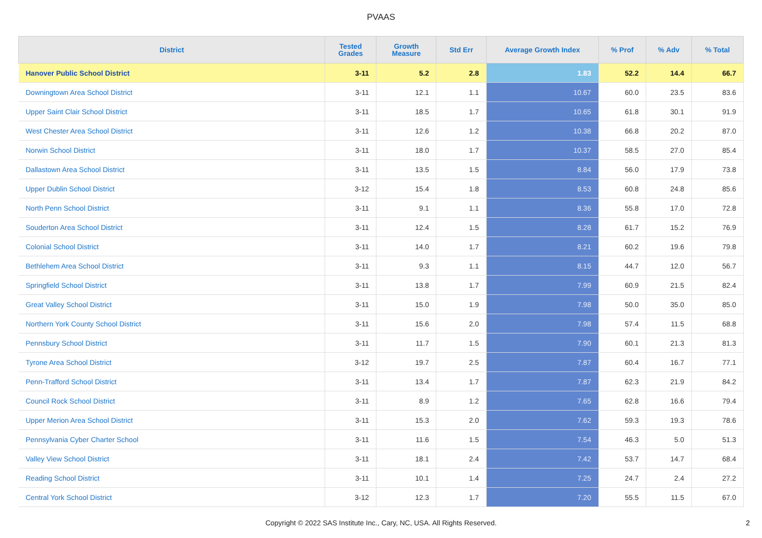PVAAS
| District | Tested Grades | Growth Measure | Std Err | Average Growth Index | % Prof | % Adv | % Total |
| --- | --- | --- | --- | --- | --- | --- | --- |
| Hanover Public School District | 3-11 | 5.2 | 2.8 | 1.83 | 52.2 | 14.4 | 66.7 |
| Downingtown Area School District | 3-11 | 12.1 | 1.1 | 10.67 | 60.0 | 23.5 | 83.6 |
| Upper Saint Clair School District | 3-11 | 18.5 | 1.7 | 10.65 | 61.8 | 30.1 | 91.9 |
| West Chester Area School District | 3-11 | 12.6 | 1.2 | 10.38 | 66.8 | 20.2 | 87.0 |
| Norwin School District | 3-11 | 18.0 | 1.7 | 10.37 | 58.5 | 27.0 | 85.4 |
| Dallastown Area School District | 3-11 | 13.5 | 1.5 | 8.84 | 56.0 | 17.9 | 73.8 |
| Upper Dublin School District | 3-12 | 15.4 | 1.8 | 8.53 | 60.8 | 24.8 | 85.6 |
| North Penn School District | 3-11 | 9.1 | 1.1 | 8.36 | 55.8 | 17.0 | 72.8 |
| Souderton Area School District | 3-11 | 12.4 | 1.5 | 8.28 | 61.7 | 15.2 | 76.9 |
| Colonial School District | 3-11 | 14.0 | 1.7 | 8.21 | 60.2 | 19.6 | 79.8 |
| Bethlehem Area School District | 3-11 | 9.3 | 1.1 | 8.15 | 44.7 | 12.0 | 56.7 |
| Springfield School District | 3-11 | 13.8 | 1.7 | 7.99 | 60.9 | 21.5 | 82.4 |
| Great Valley School District | 3-11 | 15.0 | 1.9 | 7.98 | 50.0 | 35.0 | 85.0 |
| Northern York County School District | 3-11 | 15.6 | 2.0 | 7.98 | 57.4 | 11.5 | 68.8 |
| Pennsbury School District | 3-11 | 11.7 | 1.5 | 7.90 | 60.1 | 21.3 | 81.3 |
| Tyrone Area School District | 3-12 | 19.7 | 2.5 | 7.87 | 60.4 | 16.7 | 77.1 |
| Penn-Trafford School District | 3-11 | 13.4 | 1.7 | 7.87 | 62.3 | 21.9 | 84.2 |
| Council Rock School District | 3-11 | 8.9 | 1.2 | 7.65 | 62.8 | 16.6 | 79.4 |
| Upper Merion Area School District | 3-11 | 15.3 | 2.0 | 7.62 | 59.3 | 19.3 | 78.6 |
| Pennsylvania Cyber Charter School | 3-11 | 11.6 | 1.5 | 7.54 | 46.3 | 5.0 | 51.3 |
| Valley View School District | 3-11 | 18.1 | 2.4 | 7.42 | 53.7 | 14.7 | 68.4 |
| Reading School District | 3-11 | 10.1 | 1.4 | 7.25 | 24.7 | 2.4 | 27.2 |
| Central York School District | 3-12 | 12.3 | 1.7 | 7.20 | 55.5 | 11.5 | 67.0 |
Copyright © 2022 SAS Institute Inc., Cary, NC, USA. All Rights Reserved.
2